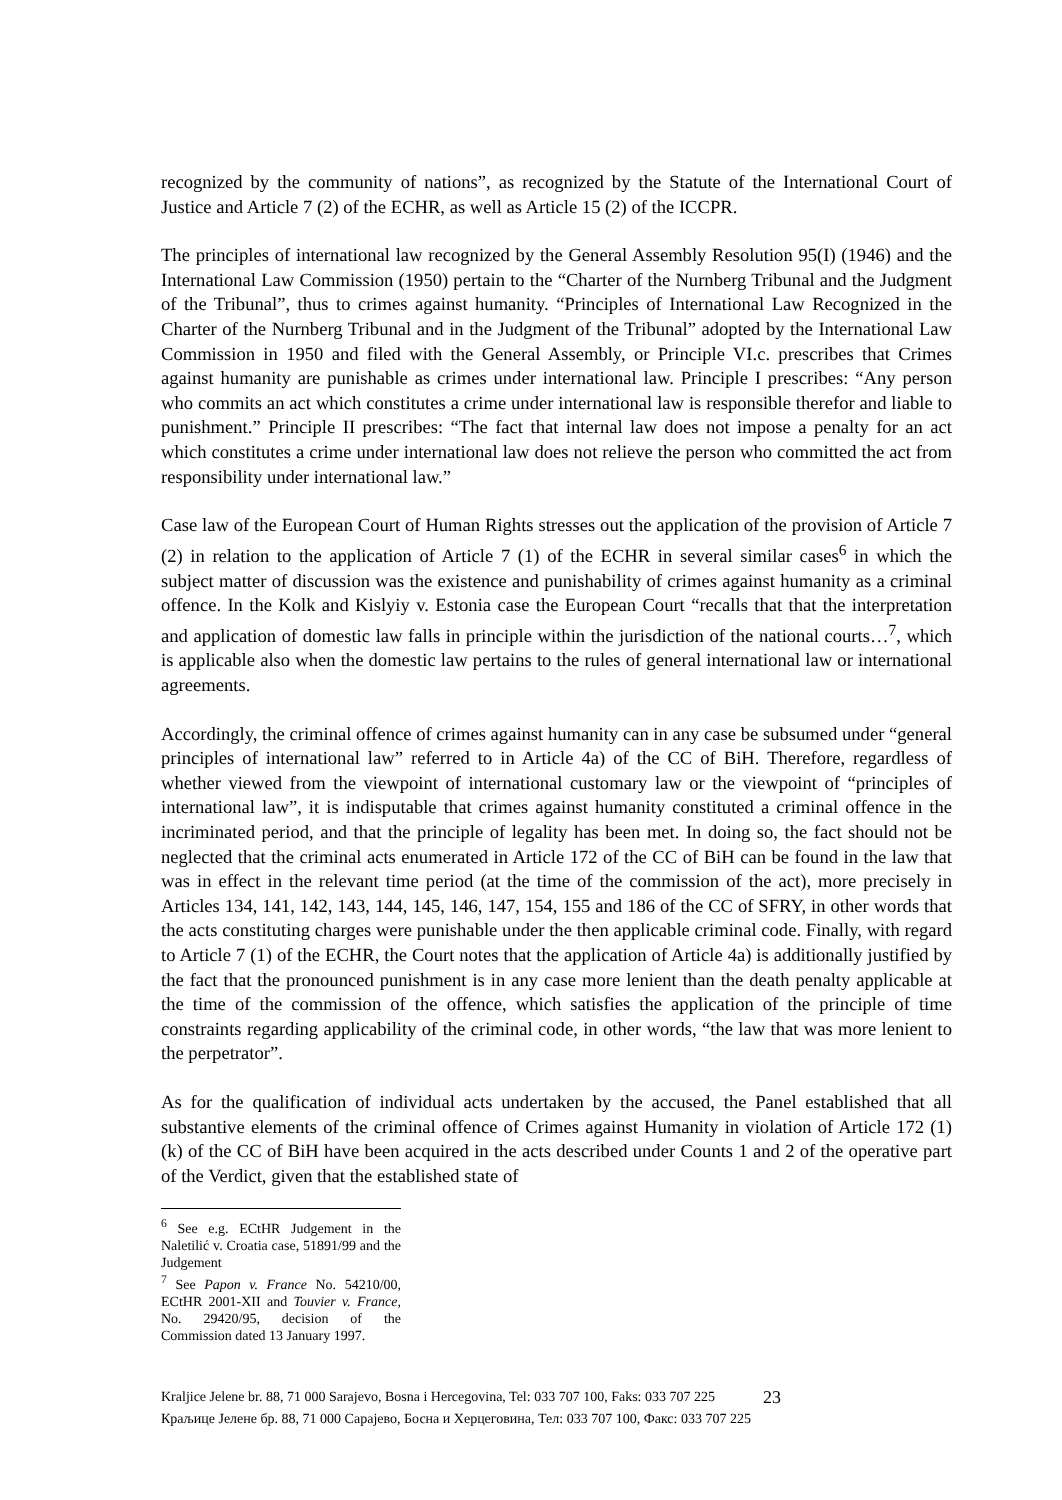recognized by the community of nations”, as recognized by the Statute of the International Court of Justice and Article 7 (2) of the ECHR, as well as Article 15 (2) of the ICCPR.
The principles of international law recognized by the General Assembly Resolution 95(I) (1946) and the International Law Commission (1950) pertain to the “Charter of the Nurnberg Tribunal and the Judgment of the Tribunal”, thus to crimes against humanity. “Principles of International Law Recognized in the Charter of the Nurnberg Tribunal and in the Judgment of the Tribunal” adopted by the International Law Commission in 1950 and filed with the General Assembly, or Principle VI.c. prescribes that Crimes against humanity are punishable as crimes under international law. Principle I prescribes: “Any person who commits an act which constitutes a crime under international law is responsible therefor and liable to punishment.” Principle II prescribes: “The fact that internal law does not impose a penalty for an act which constitutes a crime under international law does not relieve the person who committed the act from responsibility under international law.”
Case law of the European Court of Human Rights stresses out the application of the provision of Article 7 (2) in relation to the application of Article 7 (1) of the ECHR in several similar cases<sup>6</sup> in which the subject matter of discussion was the existence and punishability of crimes against humanity as a criminal offence. In the Kolk and Kislyiy v. Estonia case the European Court “recalls that that the interpretation and application of domestic law falls in principle within the jurisdiction of the national courts…<sup>7</sup>, which is applicable also when the domestic law pertains to the rules of general international law or international agreements.
Accordingly, the criminal offence of crimes against humanity can in any case be subsumed under “general principles of international law” referred to in Article 4a) of the CC of BiH. Therefore, regardless of whether viewed from the viewpoint of international customary law or the viewpoint of “principles of international law”, it is indisputable that crimes against humanity constituted a criminal offence in the incriminated period, and that the principle of legality has been met. In doing so, the fact should not be neglected that the criminal acts enumerated in Article 172 of the CC of BiH can be found in the law that was in effect in the relevant time period (at the time of the commission of the act), more precisely in Articles 134, 141, 142, 143, 144, 145, 146, 147, 154, 155 and 186 of the CC of SFRY, in other words that the acts constituting charges were punishable under the then applicable criminal code. Finally, with regard to Article 7 (1) of the ECHR, the Court notes that the application of Article 4a) is additionally justified by the fact that the pronounced punishment is in any case more lenient than the death penalty applicable at the time of the commission of the offence, which satisfies the application of the principle of time constraints regarding applicability of the criminal code, in other words, “the law that was more lenient to the perpetrator”.
As for the qualification of individual acts undertaken by the accused, the Panel established that all substantive elements of the criminal offence of Crimes against Humanity in violation of Article 172 (1) (k) of the CC of BiH have been acquired in the acts described under Counts 1 and 2 of the operative part of the Verdict, given that the established state of
<sup>6</sup> See e.g. ECtHR Judgement in the Naletilić v. Croatia case, 51891/99 and the Judgement
<sup>7</sup> See Papon v. France No. 54210/00, ECtHR 2001-XII and Touvier v. France, No. 29420/95, decision of the Commission dated 13 January 1997.
Kraljice Jelene br. 88, 71 000 Sarajevo, Bosna i Hercegovina, Tel: 033 707 100, Faks: 033 707 225
Краљице Јелене бр. 88, 71 000 Сарајево, Босна и Херцеговина, Тел: 033 707 100, Факс: 033 707 225
23